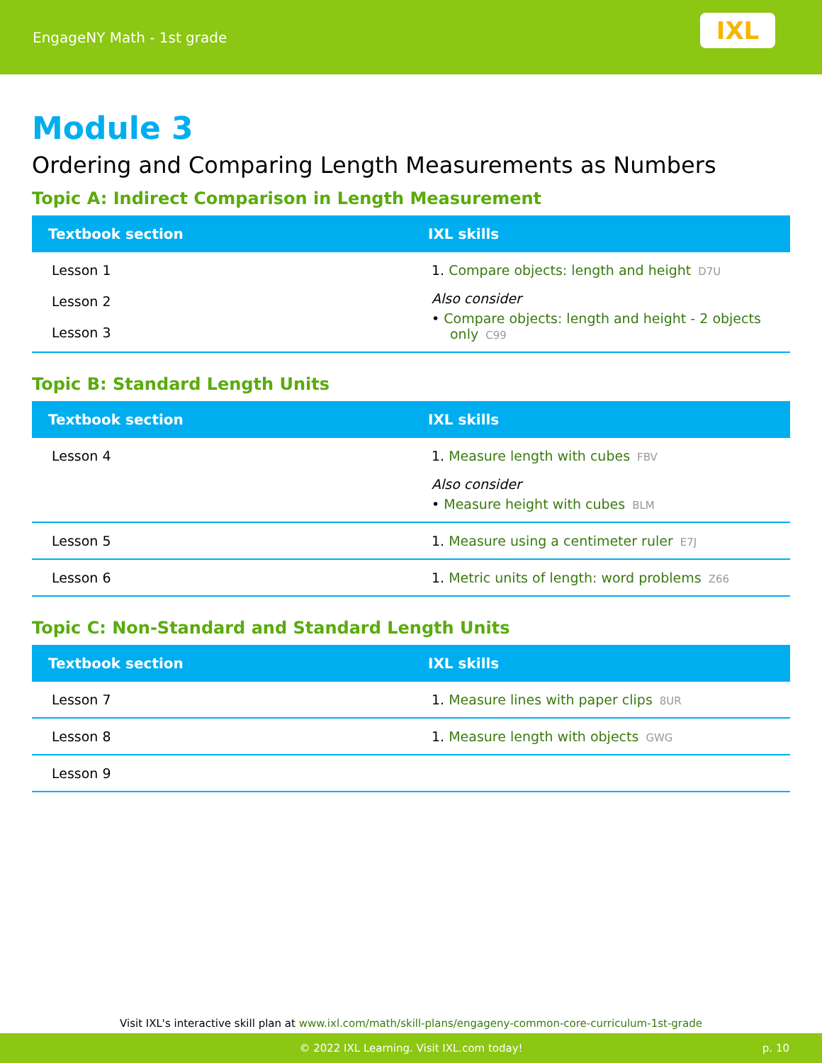EngageNY Math - 1st grade
IXL
Module 3
Ordering and Comparing Length Measurements as Numbers
Topic A: Indirect Comparison in Length Measurement
| Textbook section | IXL skills |
| --- | --- |
| Lesson 1 Lesson 2 Lesson 3 | 1. Compare objects: length and height D7U Also consider • Compare objects: length and height - 2 objects only C99 |
Topic B: Standard Length Units
| Textbook section | IXL skills |
| --- | --- |
| Lesson 4 | 1. Measure length with cubes FBV Also consider • Measure height with cubes BLM |
| Lesson 5 | 1. Measure using a centimeter ruler E7J |
| Lesson 6 | 1. Metric units of length: word problems Z66 |
Topic C: Non-Standard and Standard Length Units
| Textbook section | IXL skills |
| --- | --- |
| Lesson 7 | 1. Measure lines with paper clips 8UR |
| Lesson 8 | 1. Measure length with objects GWG |
| Lesson 9 | |
Visit IXL's interactive skill plan at www.ixl.com/math/skill-plans/engageny-common-core-curriculum-1st-grade
© 2022 IXL Learning. Visit IXL.com today! p. 10